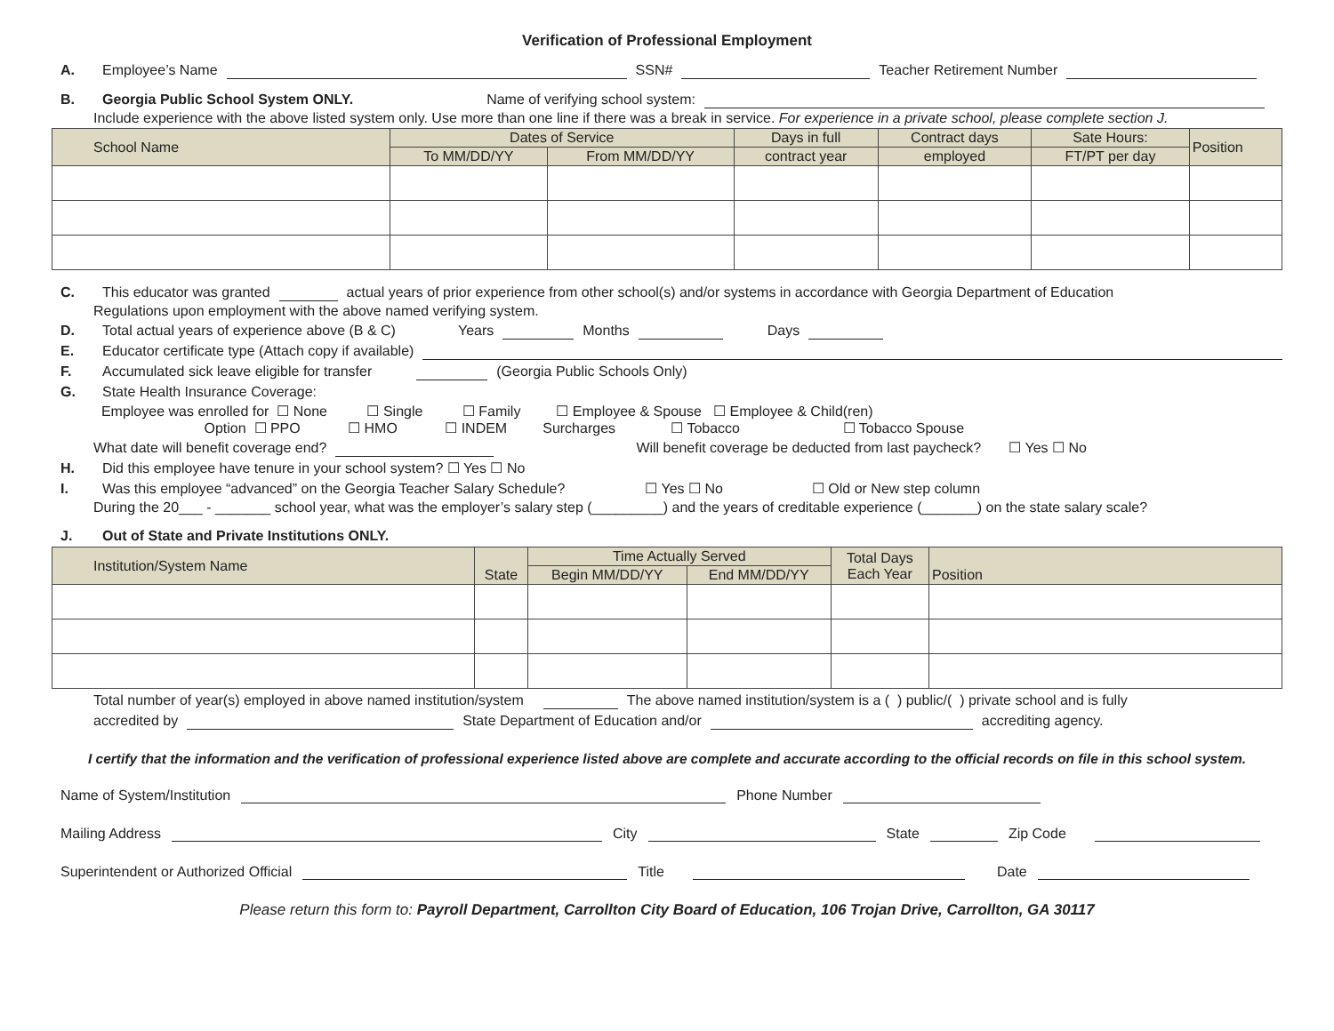Verification of Professional Employment
A. Employee’s Name SSN# Teacher Retirement Number
B. Georgia Public School System ONLY. Name of verifying school system:
Include experience with the above listed system only. Use more than one line if there was a break in service. For experience in a private school, please complete section J.
| School Name | Dates of Service | | Days in full | Contract days | Sate Hours: | Position |
| --- | --- | --- | --- | --- | --- | --- |
| | To MM/DD/YY | From MM/DD/YY | contract year | employed | FT/PT per day | |
C. This educator was granted actual years of prior experience from other school(s) and/or systems in accordance with Georgia Department of Education
Regulations upon employment with the above named verifying system.
D. Total actual years of experience above (B & C) Years Months Days
E. Educator certificate type (Attach copy if available)
F. Accumulated sick leave eligible for transfer (Georgia Public Schools Only)
G. State Health Insurance Coverage:
Employee was enrolled for ☐ None ☐ Single ☐ Family ☐ Employee & Spouse ☐ Employee & Child(ren)
Option ☐ PPO ☐ HMO ☐ INDEM Surcharges ☐ Tobacco ☐ Tobacco Spouse
What date will benefit coverage end? Will benefit coverage be deducted from last paycheck? ☐ Yes ☐ No
H. Did this employee have tenure in your school system? ☐ Yes ☐ No
I. Was this employee “advanced” on the Georgia Teacher Salary Schedule? ☐ Yes ☐ No ☐ Old or New step column
During the 20___ - _______ school year, what was the employer’s salary step (_________) and the years of creditable experience (_______) on the state salary scale?
J. Out of State and Private Institutions ONLY.
| Institution/System Name | State | Time Actually Served | | Total Days Each Year | Position |
| --- | --- | --- | --- | --- | --- |
| | | Begin MM/DD/YY | End MM/DD/YY | | |
Total number of year(s) employed in above named institution/system The above named institution/system is a ( ) public/( ) private school and is fully
accredited by State Department of Education and/or accrediting agency.
I certify that the information and the verification of professional experience listed above are complete and accurate according to the official records on file in this school system.
Name of System/Institution Phone Number
Mailing Address City State Zip Code
Superintendent or Authorized Official Title Date
Please return this form to: Payroll Department, Carrollton City Board of Education, 106 Trojan Drive, Carrollton, GA 30117